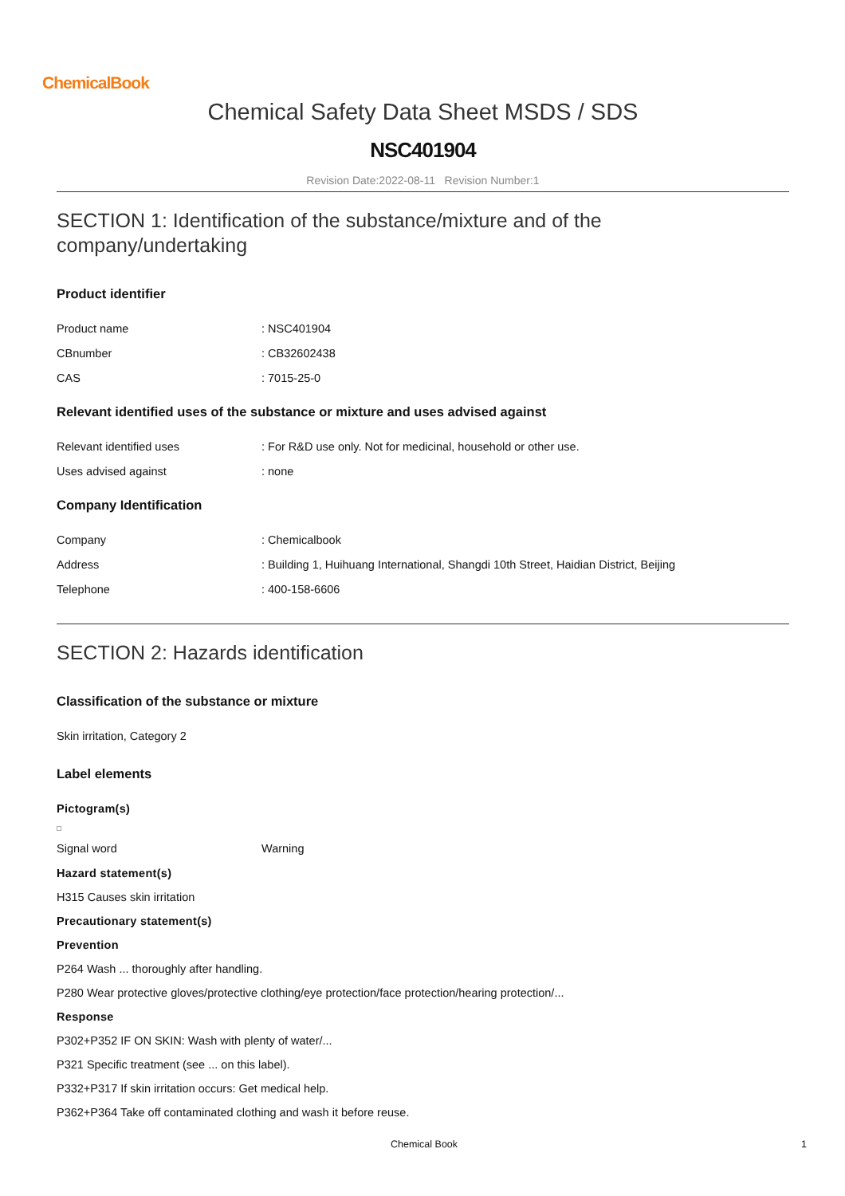ChemicalBook
Chemical Safety Data Sheet MSDS / SDS
NSC401904
Revision Date:2022-08-11 Revision Number:1
SECTION 1: Identification of the substance/mixture and of the company/undertaking
Product identifier
Product name: NSC401904
CBnumber: CB32602438
CAS: 7015-25-0
Relevant identified uses of the substance or mixture and uses advised against
Relevant identified uses: For R&D use only. Not for medicinal, household or other use.
Uses advised against: none
Company Identification
Company: Chemicalbook
Address: Building 1, Huihuang International, Shangdi 10th Street, Haidian District, Beijing
Telephone: 400-158-6606
SECTION 2: Hazards identification
Classification of the substance or mixture
Skin irritation, Category 2
Label elements
Pictogram(s)
Signal word Warning
Hazard statement(s)
H315 Causes skin irritation
Precautionary statement(s)
Prevention
P264 Wash ... thoroughly after handling.
P280 Wear protective gloves/protective clothing/eye protection/face protection/hearing protection/...
Response
P302+P352 IF ON SKIN: Wash with plenty of water/...
P321 Specific treatment (see ... on this label).
P332+P317 If skin irritation occurs: Get medical help.
P362+P364 Take off contaminated clothing and wash it before reuse.
Chemical Book 1